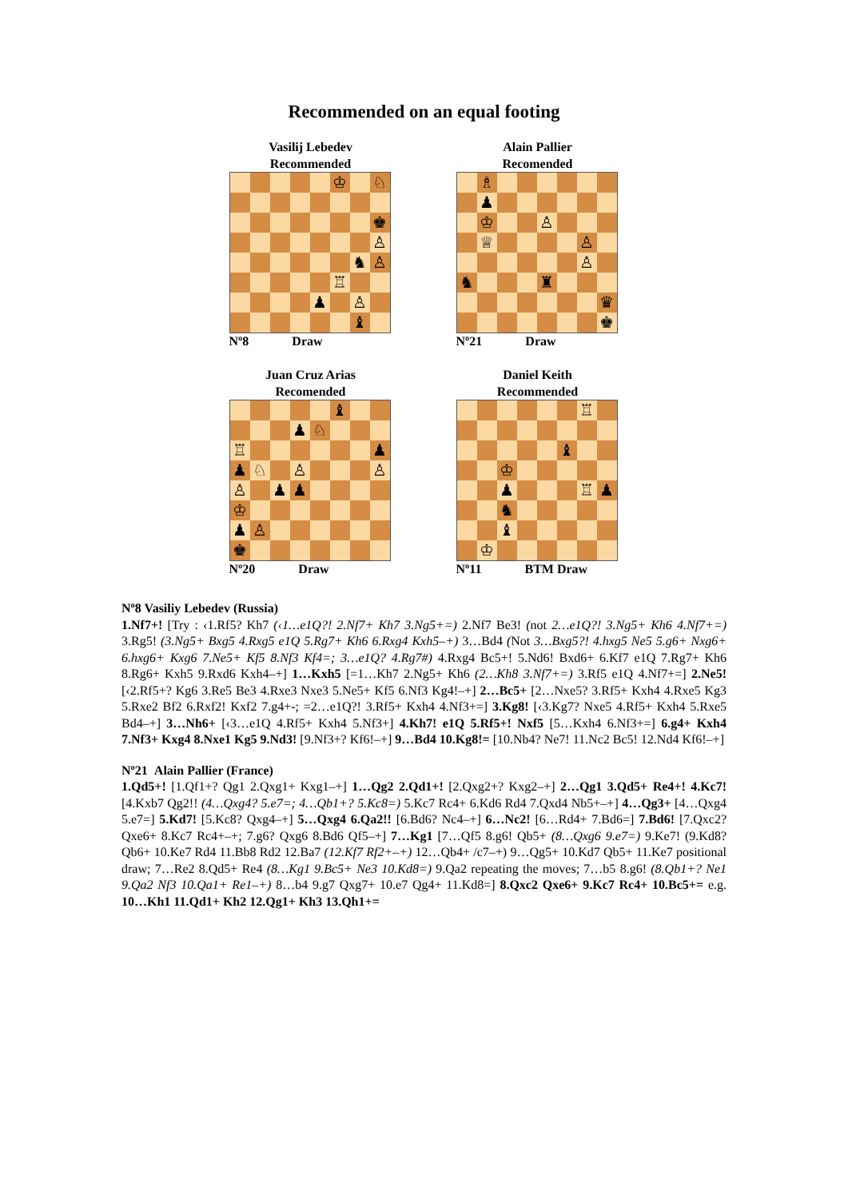Recommended on an equal footing
Vasilij Lebedev
Recommended
| | | | | | ♔ | | ♘ |
| | | | | | | | ♚ |
| | | | | | | | ♙ |
| | | | | | | ♞ | ♙ |
| | | | | | ♖ | | |
| | | | | ♟ | | ♙ | |
| | | | | | | ♝ | |
Nº8 Draw
Alain Pallier
Recomended
| | ♗ | | | | | | |
| | ♟ | | | | | | |
| | ♔ | | | ♙ | | | |
| | ♕ | | | | | ♙ | |
| | | | | | | ♙ | |
| ♞ | | | | ♜ | | | |
| | | | | | | | ♛ |
| | | | | | | | ♚ |
Nº21 Draw
Juan Cruz Arias
Recomended
| | | | | | ♝ | | |
| | | | ♟ | ♘ | | | |
| ♖ | | | | | | | ♟ |
| ♟ | ♘ | | ♙ | | | | ♙ |
| ♙ | | ♟ | ♟ | | | | |
| ♔ | | | | | | | |
| ♟ | ♙ | | | | | | |
| ♚ | | | | | | | |
Nº20 Draw
Daniel Keith
Recommended
| | | | | | | ♖ | |
| | | | | | ♝ | | |
| | | ♔ | | | | | |
| | | ♟ | | | | ♖ | ♟ |
| | | ♞ | | | | | |
| | | ♝ | | | | | |
| | ♔ | | | | | | |
Nº11 BTM Draw
Nº8 Vasiliy Lebedev (Russia)
1.Nf7+! [Try : ‹1.Rf5? Kh7 (‹1…e1Q?! 2.Nf7+ Kh7 3.Ng5+=) 2.Nf7 Be3! (not 2…e1Q?! 3.Ng5+ Kh6 4.Nf7+=) 3.Rg5! (3.Ng5+ Bxg5 4.Rxg5 e1Q 5.Rg7+ Kh6 6.Rxg4 Kxh5–+) 3…Bd4 (Not 3…Bxg5?! 4.hxg5 Ne5 5.g6+ Nxg6+ 6.hxg6+ Kxg6 7.Ne5+ Kf5 8.Nf3 Kf4=; 3…e1Q? 4.Rg7#) 4.Rxg4 Bc5+! 5.Nd6! Bxd6+ 6.Kf7 e1Q 7.Rg7+ Kh6 8.Rg6+ Kxh5 9.Rxd6 Kxh4–+] 1…Kxh5 [=1…Kh7 2.Ng5+ Kh6 (2…Kh8 3.Nf7+=) 3.Rf5 e1Q 4.Nf7+=] 2.Ne5! [‹2.Rf5+? Kg6 3.Re5 Be3 4.Rxe3 Nxe3 5.Ne5+ Kf5 6.Nf3 Kg4!–+] 2…Bc5+ [2…Nxe5? 3.Rf5+ Kxh4 4.Rxe5 Kg3 5.Rxe2 Bf2 6.Rxf2! Kxf2 7.g4+-; =2…e1Q?! 3.Rf5+ Kxh4 4.Nf3+=] 3.Kg8! [‹3.Kg7? Nxe5 4.Rf5+ Kxh4 5.Rxe5 Bd4–+] 3…Nh6+ [‹3…e1Q 4.Rf5+ Kxh4 5.Nf3+] 4.Kh7! e1Q 5.Rf5+! Nxf5 [5…Kxh4 6.Nf3+=] 6.g4+ Kxh4 7.Nf3+ Kxg4 8.Nxe1 Kg5 9.Nd3! [9.Nf3+? Kf6!–+] 9…Bd4 10.Kg8!= [10.Nb4? Ne7! 11.Nc2 Bc5! 12.Nd4 Kf6!–+]
Nº21 Alain Pallier (France)
1.Qd5+! [1.Qf1+? Qg1 2.Qxg1+ Kxg1–+] 1…Qg2 2.Qd1+! [2.Qxg2+? Kxg2–+] 2…Qg1 3.Qd5+ Re4+! 4.Kc7! [4.Kxb7 Qg2!! (4…Qxg4? 5.e7=; 4…Qb1+? 5.Kc8=) 5.Kc7 Rc4+ 6.Kd6 Rd4 7.Qxd4 Nb5+–+] 4…Qg3+ [4…Qxg4 5.e7=] 5.Kd7! [5.Kc8? Qxg4–+] 5…Qxg4 6.Qa2!! [6.Bd6? Nc4–+] 6…Nc2! [6…Rd4+ 7.Bd6=] 7.Bd6! [7.Qxc2? Qxe6+ 8.Kc7 Rc4+–+; 7.g6? Qxg6 8.Bd6 Qf5–+] 7…Kg1 [7…Qf5 8.g6! Qb5+ (8…Qxg6 9.e7=) 9.Ke7! (9.Kd8? Qb6+ 10.Ke7 Rd4 11.Bb8 Rd2 12.Ba7 (12.Kf7 Rf2+–+) 12…Qb4+ /c7–+) 9…Qg5+ 10.Kd7 Qb5+ 11.Ke7 positional draw; 7…Re2 8.Qd5+ Re4 (8…Kg1 9.Bc5+ Ne3 10.Kd8=) 9.Qa2 repeating the moves; 7…b5 8.g6! (8.Qb1+? Ne1 9.Qa2 Nf3 10.Qa1+ Re1–+) 8…b4 9.g7 Qxg7+ 10.e7 Qg4+ 11.Kd8=] 8.Qxc2 Qxe6+ 9.Kc7 Rc4+ 10.Bc5+= e.g. 10…Kh1 11.Qd1+ Kh2 12.Qg1+ Kh3 13.Qh1+=